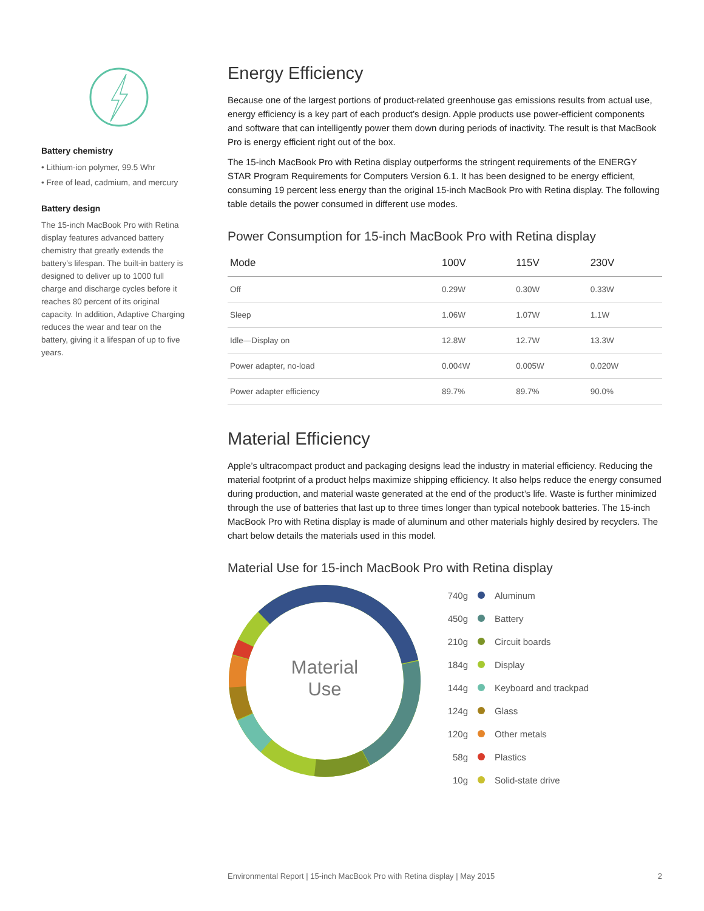Battery chemistry
• Lithium-ion polymer, 99.5 Whr
• Free of lead, cadmium, and mercury
Battery design
The 15-inch MacBook Pro with Retina display features advanced battery chemistry that greatly extends the battery’s lifespan. The built-in battery is designed to deliver up to 1000 full charge and discharge cycles before it reaches 80 percent of its original capacity. In addition, Adaptive Charging reduces the wear and tear on the battery, giving it a lifespan of up to five years.
Energy Efficiency
Because one of the largest portions of product-related greenhouse gas emissions results from actual use, energy efficiency is a key part of each product’s design. Apple products use power-efficient components and software that can intelligently power them down during periods of inactivity. The result is that MacBook Pro is energy efficient right out of the box.
The 15-inch MacBook Pro with Retina display outperforms the stringent requirements of the ENERGY STAR Program Requirements for Computers Version 6.1. It has been designed to be energy efficient, consuming 19 percent less energy than the original 15-inch MacBook Pro with Retina display. The following table details the power consumed in different use modes.
Power Consumption for 15-inch MacBook Pro with Retina display
| Mode | 100V | 115V | 230V |
| --- | --- | --- | --- |
| Off | 0.29W | 0.30W | 0.33W |
| Sleep | 1.06W | 1.07W | 1.1W |
| Idle—Display on | 12.8W | 12.7W | 13.3W |
| Power adapter, no-load | 0.004W | 0.005W | 0.020W |
| Power adapter efficiency | 89.7% | 89.7% | 90.0% |
Material Efficiency
Apple’s ultracompact product and packaging designs lead the industry in material efficiency. Reducing the material footprint of a product helps maximize shipping efficiency. It also helps reduce the energy consumed during production, and material waste generated at the end of the product’s life. Waste is further minimized through the use of batteries that last up to three times longer than typical notebook batteries. The 15-inch MacBook Pro with Retina display is made of aluminum and other materials highly desired by recyclers. The chart below details the materials used in this model.
Material Use for 15-inch MacBook Pro with Retina display
Material
Use
740g Aluminum
450g Battery
210g Circuit boards
184g Display
144g Keyboard and trackpad
124g Glass
120g Other metals
58g Plastics
10g Solid-state drive
Environmental Report | 15-inch MacBook Pro with Retina display | May 2015 2